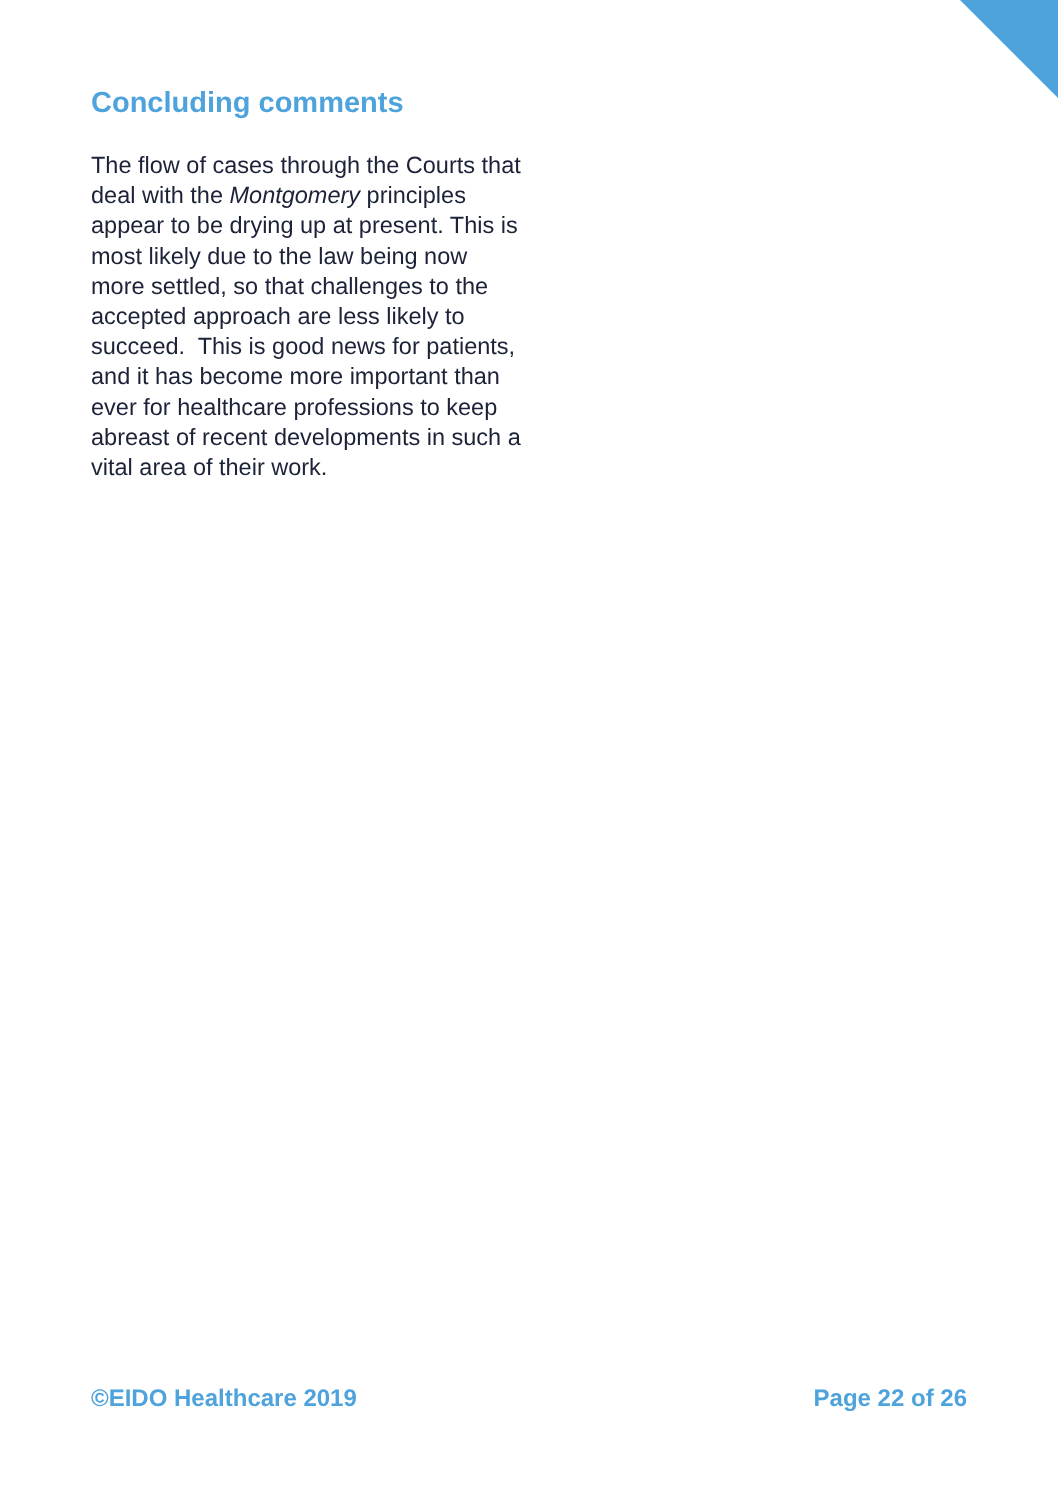Concluding comments
The flow of cases through the Courts that deal with the Montgomery principles appear to be drying up at present. This is most likely due to the law being now more settled, so that challenges to the accepted approach are less likely to succeed. This is good news for patients, and it has become more important than ever for healthcare professions to keep abreast of recent developments in such a vital area of their work.
©EIDO Healthcare 2019 Page 22 of 26